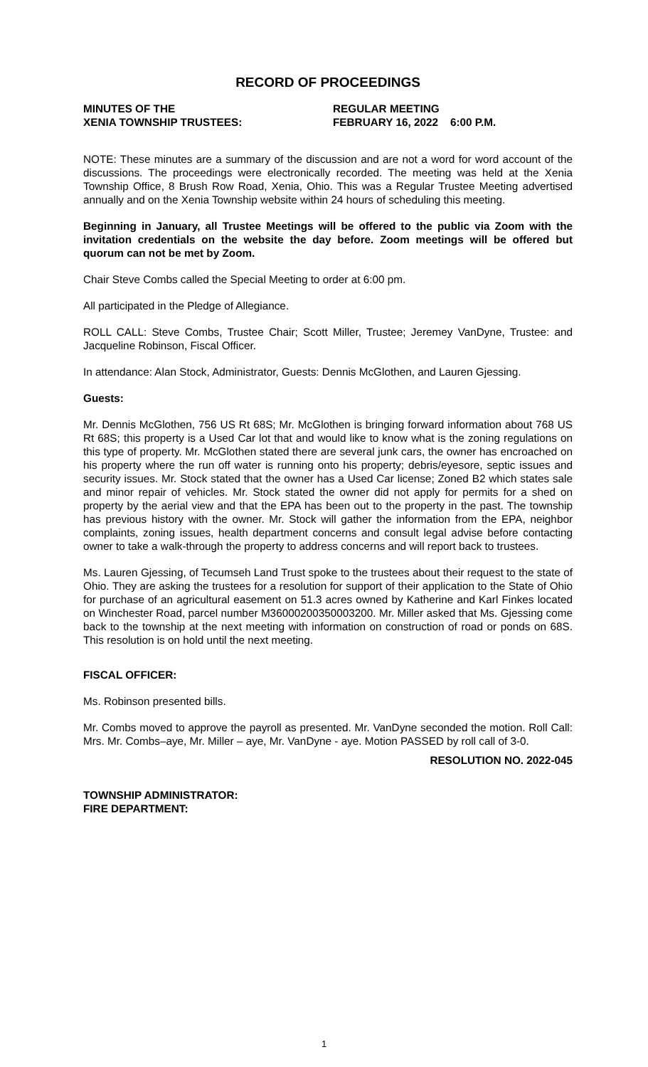RECORD OF PROCEEDINGS
MINUTES OF THE
XENIA TOWNSHIP TRUSTEES:
REGULAR MEETING
FEBRUARY 16, 2022 6:00 P.M.
NOTE: These minutes are a summary of the discussion and are not a word for word account of the discussions. The proceedings were electronically recorded. The meeting was held at the Xenia Township Office, 8 Brush Row Road, Xenia, Ohio. This was a Regular Trustee Meeting advertised annually and on the Xenia Township website within 24 hours of scheduling this meeting.
Beginning in January, all Trustee Meetings will be offered to the public via Zoom with the invitation credentials on the website the day before. Zoom meetings will be offered but quorum can not be met by Zoom.
Chair Steve Combs called the Special Meeting to order at 6:00 pm.
All participated in the Pledge of Allegiance.
ROLL CALL: Steve Combs, Trustee Chair; Scott Miller, Trustee; Jeremey VanDyne, Trustee: and Jacqueline Robinson, Fiscal Officer.
In attendance: Alan Stock, Administrator, Guests: Dennis McGlothen, and Lauren Gjessing.
Guests:
Mr. Dennis McGlothen, 756 US Rt 68S; Mr. McGlothen is bringing forward information about 768 US Rt 68S; this property is a Used Car lot that and would like to know what is the zoning regulations on this type of property. Mr. McGlothen stated there are several junk cars, the owner has encroached on his property where the run off water is running onto his property; debris/eyesore, septic issues and security issues. Mr. Stock stated that the owner has a Used Car license; Zoned B2 which states sale and minor repair of vehicles. Mr. Stock stated the owner did not apply for permits for a shed on property by the aerial view and that the EPA has been out to the property in the past. The township has previous history with the owner. Mr. Stock will gather the information from the EPA, neighbor complaints, zoning issues, health department concerns and consult legal advise before contacting owner to take a walk-through the property to address concerns and will report back to trustees.
Ms. Lauren Gjessing, of Tecumseh Land Trust spoke to the trustees about their request to the state of Ohio. They are asking the trustees for a resolution for support of their application to the State of Ohio for purchase of an agricultural easement on 51.3 acres owned by Katherine and Karl Finkes located on Winchester Road, parcel number M36000200350003200. Mr. Miller asked that Ms. Gjessing come back to the township at the next meeting with information on construction of road or ponds on 68S. This resolution is on hold until the next meeting.
FISCAL OFFICER:
Ms. Robinson presented bills.
Mr. Combs moved to approve the payroll as presented. Mr. VanDyne seconded the motion. Roll Call: Mrs. Mr. Combs–aye, Mr. Miller – aye, Mr. VanDyne - aye. Motion PASSED by roll call of 3-0.
RESOLUTION NO. 2022-045
TOWNSHIP ADMINISTRATOR:
FIRE DEPARTMENT:
1